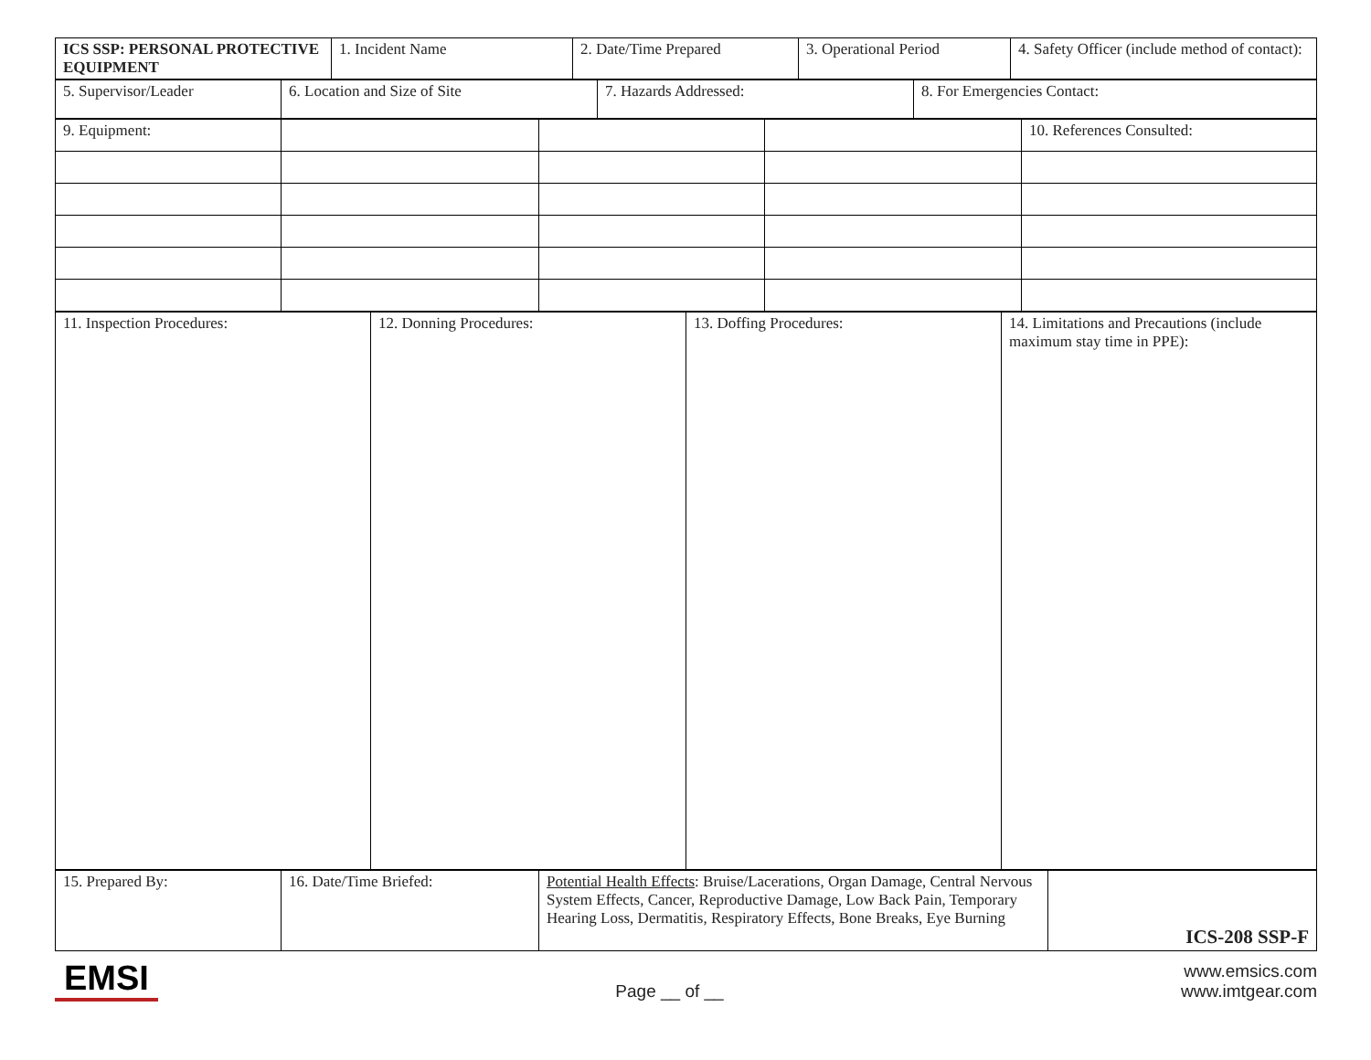| ICS SSP: PERSONAL PROTECTIVE EQUIPMENT | 1. Incident Name | 2. Date/Time Prepared | 3. Operational Period | 4. Safety Officer (include method of contact): |
| 5. Supervisor/Leader | 6. Location and Size of Site | 7. Hazards Addressed: | 8. For Emergencies Contact: |
| 9. Equipment: | | | | 10. References Consulted: |
| 11. Inspection Procedures: | 12. Donning Procedures: | 13. Doffing Procedures: | 14. Limitations and Precautions (include maximum stay time in PPE): |
| 15. Prepared By: | 16. Date/Time Briefed: | Potential Health Effects : Bruise/Lacerations, Organ Damage, Central Nervous System Effects, Cancer, Reproductive Damage, Low Back Pain, Temporary Hearing Loss, Dermatitis, Respiratory Effects, Bone Breaks, Eye Burning | ICS-208 SSP-F |
EMSI Page __ of __ www.emsics.com
www.imtgear.com